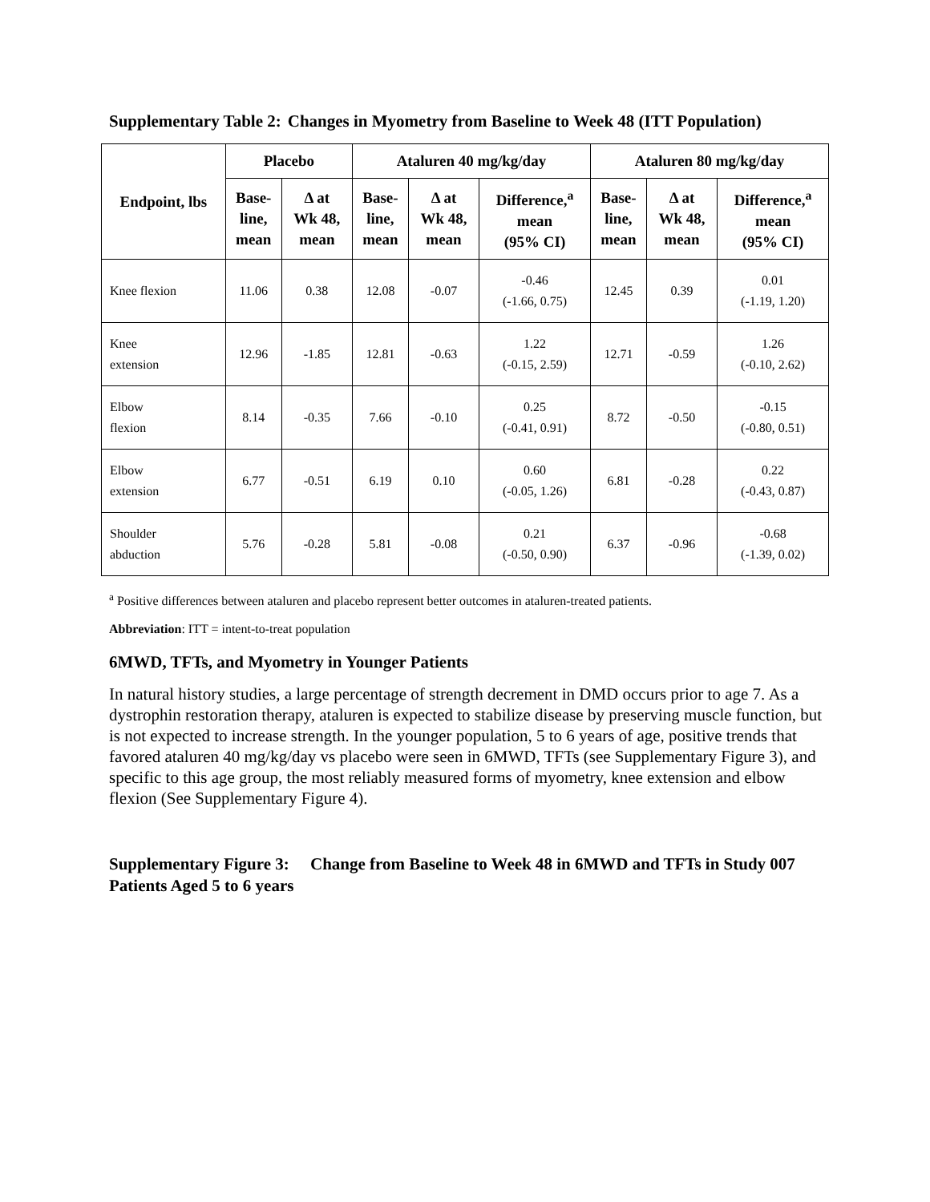Supplementary Table 2: Changes in Myometry from Baseline to Week 48 (ITT Population)
| Endpoint, lbs | Placebo | | Ataluren 40 mg/kg/day | | | Ataluren 80 mg/kg/day | | |
| --- | --- | --- | --- | --- | --- | --- | --- | --- |
| | Base- line, mean | Δ at Wk 48, mean | Base- line, mean | Δ at Wk 48, mean | Difference,<sup>a</sup> mean (95% CI) | Base- line, mean | Δ at Wk 48, mean | Difference,<sup>a</sup> mean (95% CI) |
| Knee flexion | 11.06 | 0.38 | 12.08 | -0.07 | -0.46 (-1.66, 0.75) | 12.45 | 0.39 | 0.01 (-1.19, 1.20) |
| Knee extension | 12.96 | -1.85 | 12.81 | -0.63 | 1.22 (-0.15, 2.59) | 12.71 | -0.59 | 1.26 (-0.10, 2.62) |
| Elbow flexion | 8.14 | -0.35 | 7.66 | -0.10 | 0.25 (-0.41, 0.91) | 8.72 | -0.50 | -0.15 (-0.80, 0.51) |
| Elbow extension | 6.77 | -0.51 | 6.19 | 0.10 | 0.60 (-0.05, 1.26) | 6.81 | -0.28 | 0.22 (-0.43, 0.87) |
| Shoulder abduction | 5.76 | -0.28 | 5.81 | -0.08 | 0.21 (-0.50, 0.90) | 6.37 | -0.96 | -0.68 (-1.39, 0.02) |
<sup>a</sup> Positive differences between ataluren and placebo represent better outcomes in ataluren-treated patients.
Abbreviation: ITT = intent-to-treat population
6MWD, TFTs, and Myometry in Younger Patients
In natural history studies, a large percentage of strength decrement in DMD occurs prior to age 7. As a dystrophin restoration therapy, ataluren is expected to stabilize disease by preserving muscle function, but is not expected to increase strength. In the younger population, 5 to 6 years of age, positive trends that favored ataluren 40 mg/kg/day vs placebo were seen in 6MWD, TFTs (see Supplementary Figure 3), and specific to this age group, the most reliably measured forms of myometry, knee extension and elbow flexion (See Supplementary Figure 4).
Supplementary Figure 3: Change from Baseline to Week 48 in 6MWD and TFTs in Study 007 Patients Aged 5 to 6 years